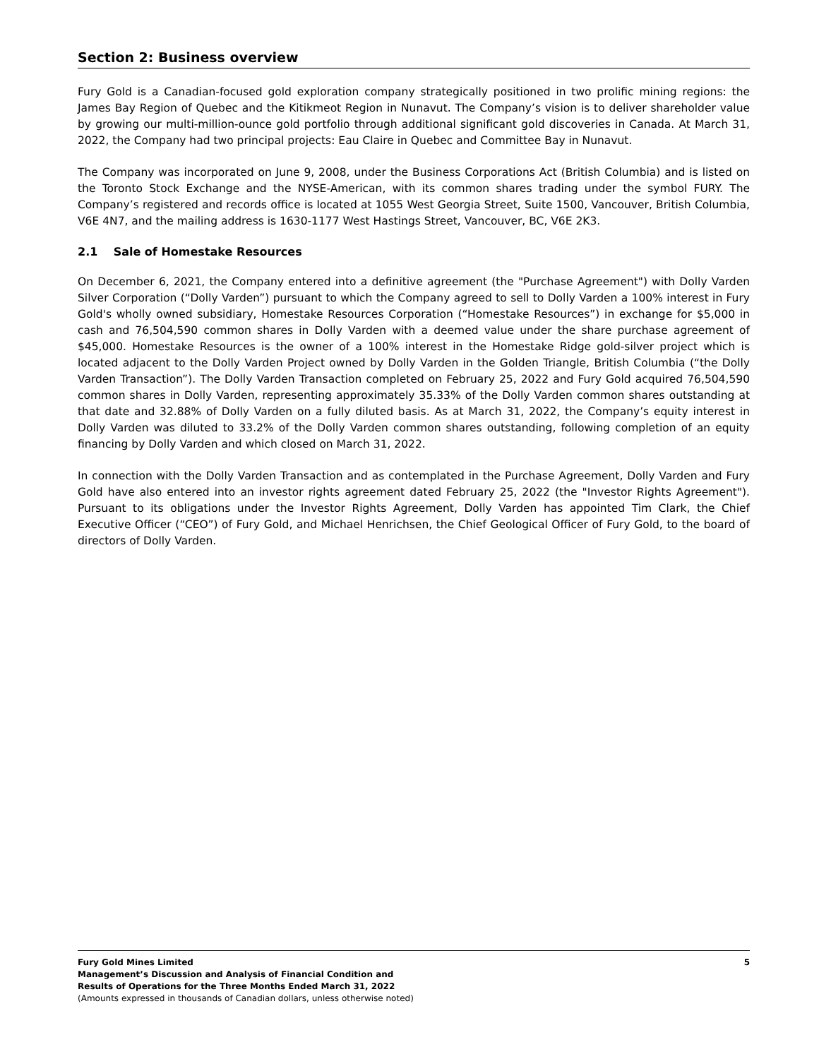Section 2: Business overview
Fury Gold is a Canadian-focused gold exploration company strategically positioned in two prolific mining regions: the James Bay Region of Quebec and the Kitikmeot Region in Nunavut. The Company’s vision is to deliver shareholder value by growing our multi-million-ounce gold portfolio through additional significant gold discoveries in Canada. At March 31, 2022, the Company had two principal projects: Eau Claire in Quebec and Committee Bay in Nunavut.
The Company was incorporated on June 9, 2008, under the Business Corporations Act (British Columbia) and is listed on the Toronto Stock Exchange and the NYSE-American, with its common shares trading under the symbol FURY. The Company’s registered and records office is located at 1055 West Georgia Street, Suite 1500, Vancouver, British Columbia, V6E 4N7, and the mailing address is 1630-1177 West Hastings Street, Vancouver, BC, V6E 2K3.
2.1 Sale of Homestake Resources
On December 6, 2021, the Company entered into a definitive agreement (the "Purchase Agreement") with Dolly Varden Silver Corporation (“Dolly Varden”) pursuant to which the Company agreed to sell to Dolly Varden a 100% interest in Fury Gold's wholly owned subsidiary, Homestake Resources Corporation (“Homestake Resources”) in exchange for $5,000 in cash and 76,504,590 common shares in Dolly Varden with a deemed value under the share purchase agreement of $45,000. Homestake Resources is the owner of a 100% interest in the Homestake Ridge gold-silver project which is located adjacent to the Dolly Varden Project owned by Dolly Varden in the Golden Triangle, British Columbia (“the Dolly Varden Transaction”). The Dolly Varden Transaction completed on February 25, 2022 and Fury Gold acquired 76,504,590 common shares in Dolly Varden, representing approximately 35.33% of the Dolly Varden common shares outstanding at that date and 32.88% of Dolly Varden on a fully diluted basis. As at March 31, 2022, the Company’s equity interest in Dolly Varden was diluted to 33.2% of the Dolly Varden common shares outstanding, following completion of an equity financing by Dolly Varden and which closed on March 31, 2022.
In connection with the Dolly Varden Transaction and as contemplated in the Purchase Agreement, Dolly Varden and Fury Gold have also entered into an investor rights agreement dated February 25, 2022 (the "Investor Rights Agreement"). Pursuant to its obligations under the Investor Rights Agreement, Dolly Varden has appointed Tim Clark, the Chief Executive Officer (“CEO”) of Fury Gold, and Michael Henrichsen, the Chief Geological Officer of Fury Gold, to the board of directors of Dolly Varden.
Fury Gold Mines Limited
Management’s Discussion and Analysis of Financial Condition and
Results of Operations for the Three Months Ended March 31, 2022
(Amounts expressed in thousands of Canadian dollars, unless otherwise noted)
5